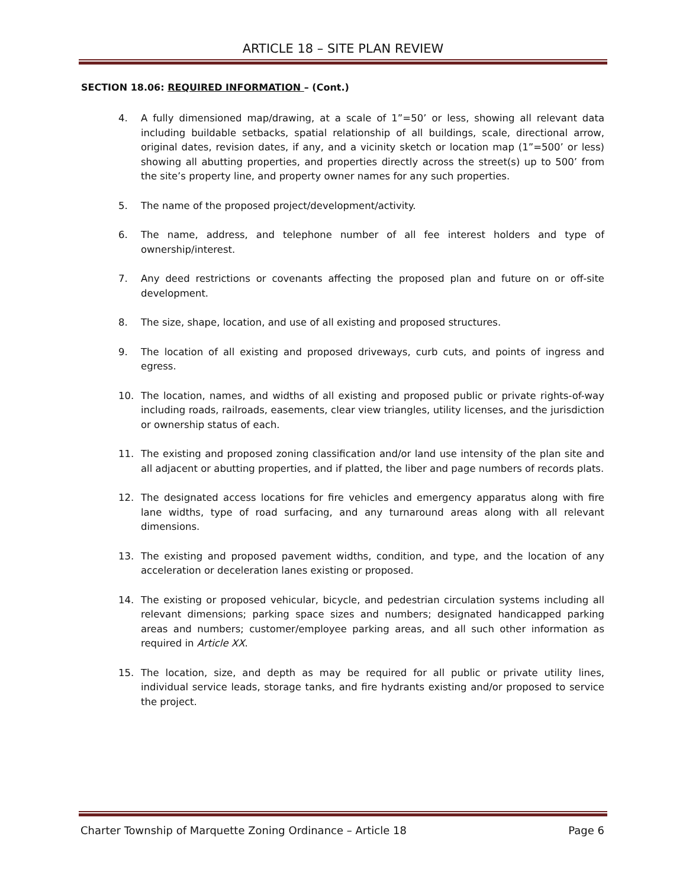ARTICLE 18 – SITE PLAN REVIEW
SECTION 18.06: REQUIRED INFORMATION – (Cont.)
4. A fully dimensioned map/drawing, at a scale of 1”=50’ or less, showing all relevant data including buildable setbacks, spatial relationship of all buildings, scale, directional arrow, original dates, revision dates, if any, and a vicinity sketch or location map (1”=500’ or less) showing all abutting properties, and properties directly across the street(s) up to 500’ from the site’s property line, and property owner names for any such properties.
5. The name of the proposed project/development/activity.
6. The name, address, and telephone number of all fee interest holders and type of ownership/interest.
7. Any deed restrictions or covenants affecting the proposed plan and future on or off-site development.
8. The size, shape, location, and use of all existing and proposed structures.
9. The location of all existing and proposed driveways, curb cuts, and points of ingress and egress.
10. The location, names, and widths of all existing and proposed public or private rights-of-way including roads, railroads, easements, clear view triangles, utility licenses, and the jurisdiction or ownership status of each.
11. The existing and proposed zoning classification and/or land use intensity of the plan site and all adjacent or abutting properties, and if platted, the liber and page numbers of records plats.
12. The designated access locations for fire vehicles and emergency apparatus along with fire lane widths, type of road surfacing, and any turnaround areas along with all relevant dimensions.
13. The existing and proposed pavement widths, condition, and type, and the location of any acceleration or deceleration lanes existing or proposed.
14. The existing or proposed vehicular, bicycle, and pedestrian circulation systems including all relevant dimensions; parking space sizes and numbers; designated handicapped parking areas and numbers; customer/employee parking areas, and all such other information as required in Article XX.
15. The location, size, and depth as may be required for all public or private utility lines, individual service leads, storage tanks, and fire hydrants existing and/or proposed to service the project.
Charter Township of Marquette Zoning Ordinance – Article 18 Page 6